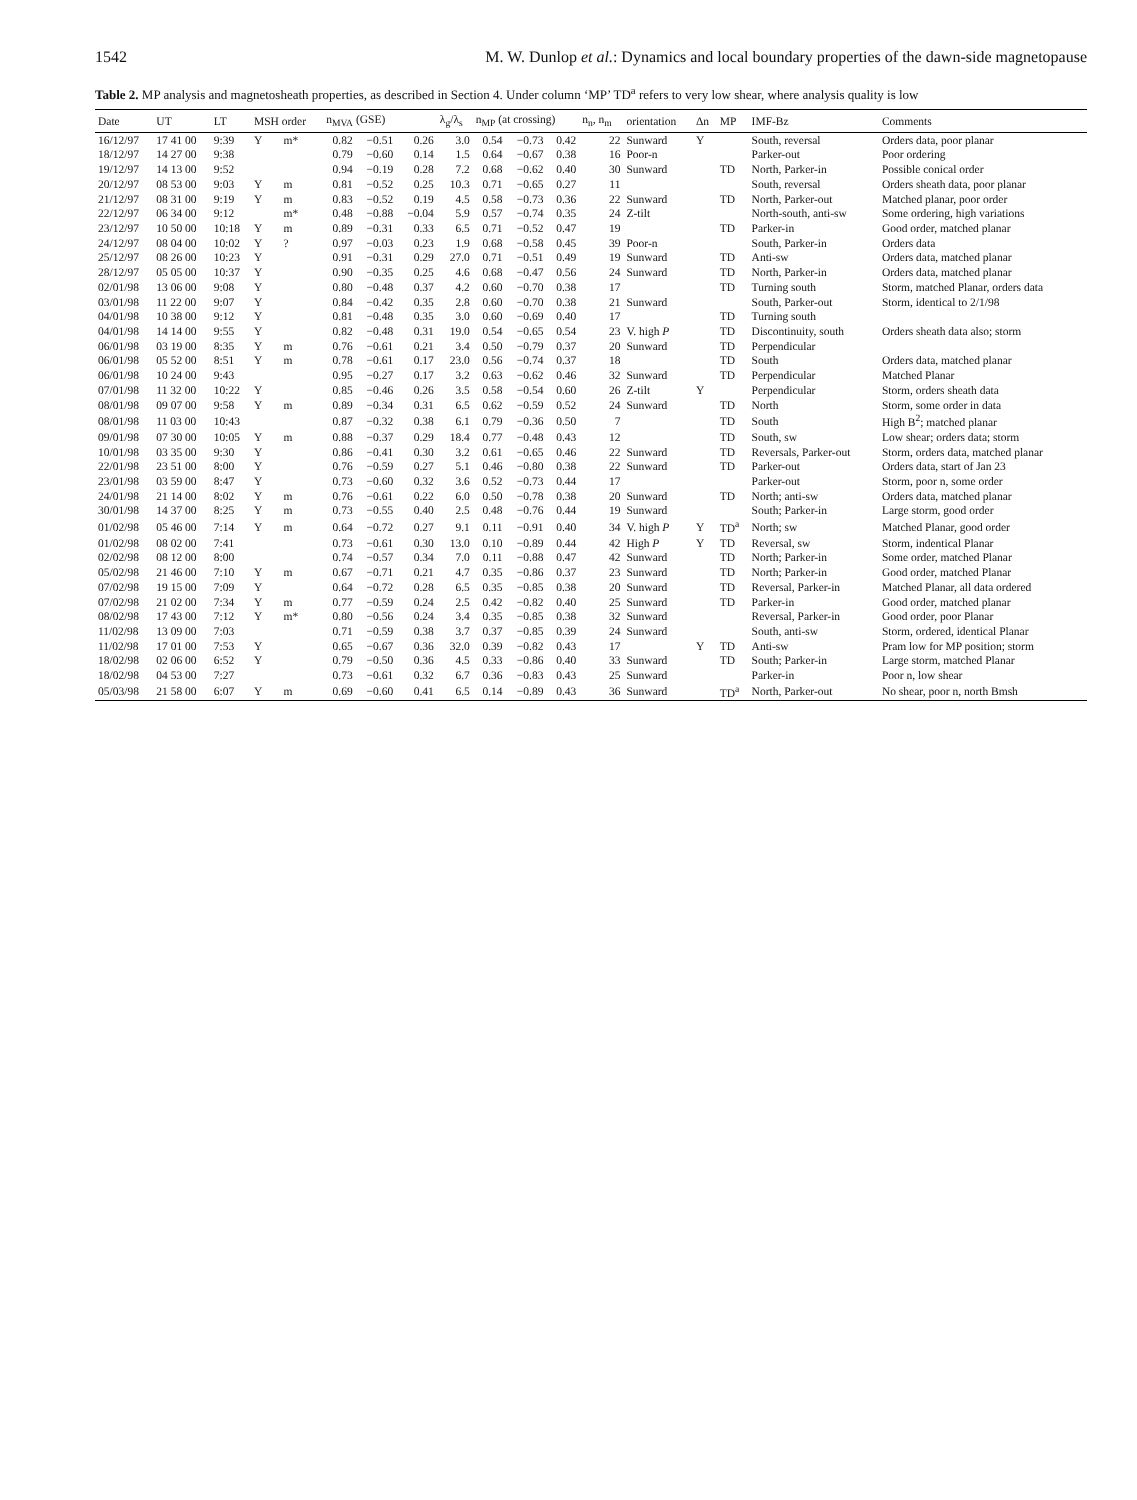1542 M. W. Dunlop et al.: Dynamics and local boundary properties of the dawn-side magnetopause
Table 2. MP analysis and magnetosheath properties, as described in Section 4. Under column ‘MP’ TD<sup>a</sup> refers to very low shear, where analysis quality is low
| Date | UT | LT | MSH order | | n<sub>MVA</sub> (GSE) | | | λ<sub>g</sub>/λ<sub>s</sub> | n<sub>MP</sub> (at crossing) | | | n<sub>n</sub>, n<sub>m</sub> | orientation | Δn | MP | IMF-Bz | Comments |
| --- | --- | --- | --- | --- | --- | --- | --- | --- | --- | --- | --- | --- | --- | --- | --- | --- | --- |
| 16/12/97 | 17 41 00 | 9:39 | Y | m* | 0.82 | −0.51 | 0.26 | 3.0 | 0.54 | −0.73 | 0.42 | 22 | Sunward | Y | | South, reversal | Orders data, poor planar |
| 18/12/97 | 14 27 00 | 9:38 | | | 0.79 | −0.60 | 0.14 | 1.5 | 0.64 | −0.67 | 0.38 | 16 | Poor-n | | | Parker-out | Poor ordering |
| 19/12/97 | 14 13 00 | 9:52 | | | 0.94 | −0.19 | 0.28 | 7.2 | 0.68 | −0.62 | 0.40 | 30 | Sunward | | TD | North, Parker-in | Possible conical order |
| 20/12/97 | 08 53 00 | 9:03 | Y | m | 0.81 | −0.52 | 0.25 | 10.3 | 0.71 | −0.65 | 0.27 | 11 | | | | South, reversal | Orders sheath data, poor planar |
| 21/12/97 | 08 31 00 | 9:19 | Y | m | 0.83 | −0.52 | 0.19 | 4.5 | 0.58 | −0.73 | 0.36 | 22 | Sunward | | TD | North, Parker-out | Matched planar, poor order |
| 22/12/97 | 06 34 00 | 9:12 | | m* | 0.48 | −0.88 | −0.04 | 5.9 | 0.57 | −0.74 | 0.35 | 24 | Z-tilt | | | North-south, anti-sw | Some ordering, high variations |
| 23/12/97 | 10 50 00 | 10:18 | Y | m | 0.89 | −0.31 | 0.33 | 6.5 | 0.71 | −0.52 | 0.47 | 19 | | | TD | Parker-in | Good order, matched planar |
| 24/12/97 | 08 04 00 | 10:02 | Y | ? | 0.97 | −0.03 | 0.23 | 1.9 | 0.68 | −0.58 | 0.45 | 39 | Poor-n | | | South, Parker-in | Orders data |
| 25/12/97 | 08 26 00 | 10:23 | Y | | 0.91 | −0.31 | 0.29 | 27.0 | 0.71 | −0.51 | 0.49 | 19 | Sunward | | TD | Anti-sw | Orders data, matched planar |
| 28/12/97 | 05 05 00 | 10:37 | Y | | 0.90 | −0.35 | 0.25 | 4.6 | 0.68 | −0.47 | 0.56 | 24 | Sunward | | TD | North, Parker-in | Orders data, matched planar |
| 02/01/98 | 13 06 00 | 9:08 | Y | | 0.80 | −0.48 | 0.37 | 4.2 | 0.60 | −0.70 | 0.38 | 17 | | | TD | Turning south | Storm, matched Planar, orders data |
| 03/01/98 | 11 22 00 | 9:07 | Y | | 0.84 | −0.42 | 0.35 | 2.8 | 0.60 | −0.70 | 0.38 | 21 | Sunward | | | South, Parker-out | Storm, identical to 2/1/98 |
| 04/01/98 | 10 38 00 | 9:12 | Y | | 0.81 | −0.48 | 0.35 | 3.0 | 0.60 | −0.69 | 0.40 | 17 | | | TD | Turning south | |
| 04/01/98 | 14 14 00 | 9:55 | Y | | 0.82 | −0.48 | 0.31 | 19.0 | 0.54 | −0.65 | 0.54 | 23 | V. high P | | TD | Discontinuity, south | Orders sheath data also; storm |
| 06/01/98 | 03 19 00 | 8:35 | Y | m | 0.76 | −0.61 | 0.21 | 3.4 | 0.50 | −0.79 | 0.37 | 20 | Sunward | | TD | Perpendicular | |
| 06/01/98 | 05 52 00 | 8:51 | Y | m | 0.78 | −0.61 | 0.17 | 23.0 | 0.56 | −0.74 | 0.37 | 18 | | | TD | South | Orders data, matched planar |
| 06/01/98 | 10 24 00 | 9:43 | | | 0.95 | −0.27 | 0.17 | 3.2 | 0.63 | −0.62 | 0.46 | 32 | Sunward | | TD | Perpendicular | Matched Planar |
| 07/01/98 | 11 32 00 | 10:22 | Y | | 0.85 | −0.46 | 0.26 | 3.5 | 0.58 | −0.54 | 0.60 | 26 | Z-tilt | Y | | Perpendicular | Storm, orders sheath data |
| 08/01/98 | 09 07 00 | 9:58 | Y | m | 0.89 | −0.34 | 0.31 | 6.5 | 0.62 | −0.59 | 0.52 | 24 | Sunward | | TD | North | Storm, some order in data |
| 08/01/98 | 11 03 00 | 10:43 | | | 0.87 | −0.32 | 0.38 | 6.1 | 0.79 | −0.36 | 0.50 | 7 | | | TD | South | High B<sup>2</sup>; matched planar |
| 09/01/98 | 07 30 00 | 10:05 | Y | m | 0.88 | −0.37 | 0.29 | 18.4 | 0.77 | −0.48 | 0.43 | 12 | | | TD | South, sw | Low shear; orders data; storm |
| 10/01/98 | 03 35 00 | 9:30 | Y | | 0.86 | −0.41 | 0.30 | 3.2 | 0.61 | −0.65 | 0.46 | 22 | Sunward | | TD | Reversals, Parker-out | Storm, orders data, matched planar |
| 22/01/98 | 23 51 00 | 8:00 | Y | | 0.76 | −0.59 | 0.27 | 5.1 | 0.46 | −0.80 | 0.38 | 22 | Sunward | | TD | Parker-out | Orders data, start of Jan 23 |
| 23/01/98 | 03 59 00 | 8:47 | Y | | 0.73 | −0.60 | 0.32 | 3.6 | 0.52 | −0.73 | 0.44 | 17 | | | | Parker-out | Storm, poor n, some order |
| 24/01/98 | 21 14 00 | 8:02 | Y | m | 0.76 | −0.61 | 0.22 | 6.0 | 0.50 | −0.78 | 0.38 | 20 | Sunward | | TD | North; anti-sw | Orders data, matched planar |
| 30/01/98 | 14 37 00 | 8:25 | Y | m | 0.73 | −0.55 | 0.40 | 2.5 | 0.48 | −0.76 | 0.44 | 19 | Sunward | | | South; Parker-in | Large storm, good order |
| 01/02/98 | 05 46 00 | 7:14 | Y | m | 0.64 | −0.72 | 0.27 | 9.1 | 0.11 | −0.91 | 0.40 | 34 | V. high P | Y | TD<sup>a</sup> | North; sw | Matched Planar, good order |
| 01/02/98 | 08 02 00 | 7:41 | | | 0.73 | −0.61 | 0.30 | 13.0 | 0.10 | −0.89 | 0.44 | 42 | High P | Y | TD | Reversal, sw | Storm, indentical Planar |
| 02/02/98 | 08 12 00 | 8:00 | | | 0.74 | −0.57 | 0.34 | 7.0 | 0.11 | −0.88 | 0.47 | 42 | Sunward | | TD | North; Parker-in | Some order, matched Planar |
| 05/02/98 | 21 46 00 | 7:10 | Y | m | 0.67 | −0.71 | 0.21 | 4.7 | 0.35 | −0.86 | 0.37 | 23 | Sunward | | TD | North; Parker-in | Good order, matched Planar |
| 07/02/98 | 19 15 00 | 7:09 | Y | | 0.64 | −0.72 | 0.28 | 6.5 | 0.35 | −0.85 | 0.38 | 20 | Sunward | | TD | Reversal, Parker-in | Matched Planar, all data ordered |
| 07/02/98 | 21 02 00 | 7:34 | Y | m | 0.77 | −0.59 | 0.24 | 2.5 | 0.42 | −0.82 | 0.40 | 25 | Sunward | | TD | Parker-in | Good order, matched planar |
| 08/02/98 | 17 43 00 | 7:12 | Y | m* | 0.80 | −0.56 | 0.24 | 3.4 | 0.35 | −0.85 | 0.38 | 32 | Sunward | | | Reversal, Parker-in | Good order, poor Planar |
| 11/02/98 | 13 09 00 | 7:03 | | | 0.71 | −0.59 | 0.38 | 3.7 | 0.37 | −0.85 | 0.39 | 24 | Sunward | | | South, anti-sw | Storm, ordered, identical Planar |
| 11/02/98 | 17 01 00 | 7:53 | Y | | 0.65 | −0.67 | 0.36 | 32.0 | 0.39 | −0.82 | 0.43 | 17 | | Y | TD | Anti-sw | Pram low for MP position; storm |
| 18/02/98 | 02 06 00 | 6:52 | Y | | 0.79 | −0.50 | 0.36 | 4.5 | 0.33 | −0.86 | 0.40 | 33 | Sunward | | TD | South; Parker-in | Large storm, matched Planar |
| 18/02/98 | 04 53 00 | 7:27 | | | 0.73 | −0.61 | 0.32 | 6.7 | 0.36 | −0.83 | 0.43 | 25 | Sunward | | | Parker-in | Poor n, low shear |
| 05/03/98 | 21 58 00 | 6:07 | Y | m | 0.69 | −0.60 | 0.41 | 6.5 | 0.14 | −0.89 | 0.43 | 36 | Sunward | | TD<sup>a</sup> | North, Parker-out | No shear, poor n, north Bmsh |